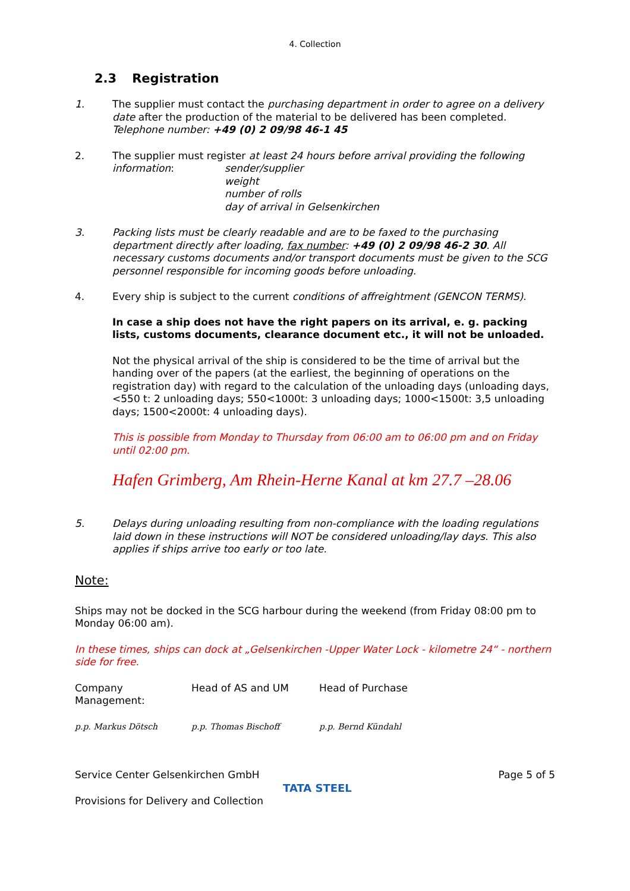4. Collection
2.3 Registration
1. The supplier must contact the purchasing department in order to agree on a delivery date after the production of the material to be delivered has been completed.
Telephone number: +49 (0) 2 09/98 46-1 45
2. The supplier must register at least 24 hours before arrival providing the following
information: sender/supplier
weight
number of rolls
day of arrival in Gelsenkirchen
3. Packing lists must be clearly readable and are to be faxed to the purchasing department directly after loading, fax number: +49 (0) 2 09/98 46-2 30. All necessary customs documents and/or transport documents must be given to the SCG personnel responsible for incoming goods before unloading.
4. Every ship is subject to the current conditions of affreightment (GENCON TERMS).
In case a ship does not have the right papers on its arrival, e. g. packing lists, customs documents, clearance document etc., it will not be unloaded.
Not the physical arrival of the ship is considered to be the time of arrival but the handing over of the papers (at the earliest, the beginning of operations on the registration day) with regard to the calculation of the unloading days (unloading days, <550 t: 2 unloading days; 550<1000t: 3 unloading days; 1000<1500t: 3,5 unloading days; 1500<2000t: 4 unloading days).
This is possible from Monday to Thursday from 06:00 am to 06:00 pm and on Friday until 02:00 pm.
Hafen Grimberg, Am Rhein-Herne Kanal at km 27.7 –28.06
5. Delays during unloading resulting from non-compliance with the loading regulations laid down in these instructions will NOT be considered unloading/lay days. This also applies if ships arrive too early or too late.
Note:
Ships may not be docked in the SCG harbour during the weekend (from Friday 08:00 pm to Monday 06:00 am).
In these times, ships can dock at „Gelsenkirchen -Upper Water Lock - kilometre 24“ - northern side for free.
Company Management: Head of AS and UM Head of Purchase
p.p. Markus Dötsch p.p. Thomas Bischoff p.p. Bernd Kündahl
Service Center Gelsenkirchen GmbH
Page 5 of 5
Provisions for Delivery and Collection
TATA STEEL